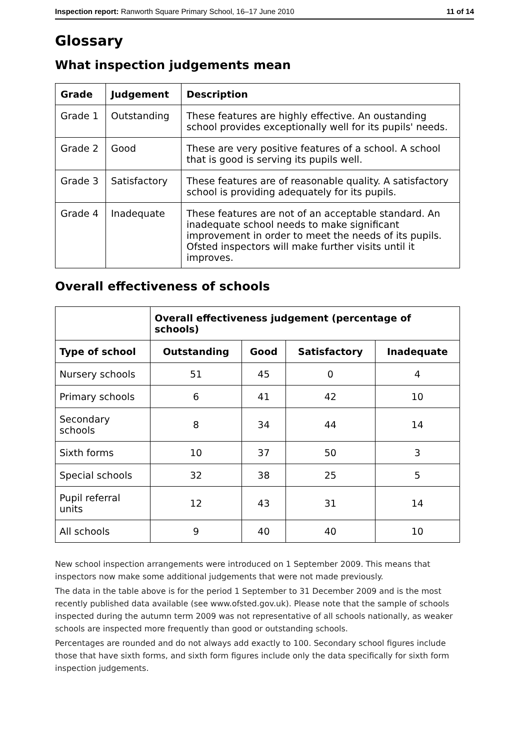Inspection report: Ranworth Square Primary School, 16–17 June 2010 11 of 14
Glossary
What inspection judgements mean
| Grade | Judgement | Description |
| --- | --- | --- |
| Grade 1 | Outstanding | These features are highly effective. An oustanding school provides exceptionally well for its pupils' needs. |
| Grade 2 | Good | These are very positive features of a school. A school that is good is serving its pupils well. |
| Grade 3 | Satisfactory | These features are of reasonable quality. A satisfactory school is providing adequately for its pupils. |
| Grade 4 | Inadequate | These features are not of an acceptable standard. An inadequate school needs to make significant improvement in order to meet the needs of its pupils. Ofsted inspectors will make further visits until it improves. |
Overall effectiveness of schools
| | Overall effectiveness judgement (percentage of schools) | | | |
| --- | --- | --- | --- | --- |
| Type of school | Outstanding | Good | Satisfactory | Inadequate |
| Nursery schools | 51 | 45 | 0 | 4 |
| Primary schools | 6 | 41 | 42 | 10 |
| Secondary schools | 8 | 34 | 44 | 14 |
| Sixth forms | 10 | 37 | 50 | 3 |
| Special schools | 32 | 38 | 25 | 5 |
| Pupil referral units | 12 | 43 | 31 | 14 |
| All schools | 9 | 40 | 40 | 10 |
New school inspection arrangements were introduced on 1 September 2009. This means that inspectors now make some additional judgements that were not made previously.
The data in the table above is for the period 1 September to 31 December 2009 and is the most recently published data available (see www.ofsted.gov.uk). Please note that the sample of schools inspected during the autumn term 2009 was not representative of all schools nationally, as weaker schools are inspected more frequently than good or outstanding schools.
Percentages are rounded and do not always add exactly to 100. Secondary school figures include those that have sixth forms, and sixth form figures include only the data specifically for sixth form inspection judgements.